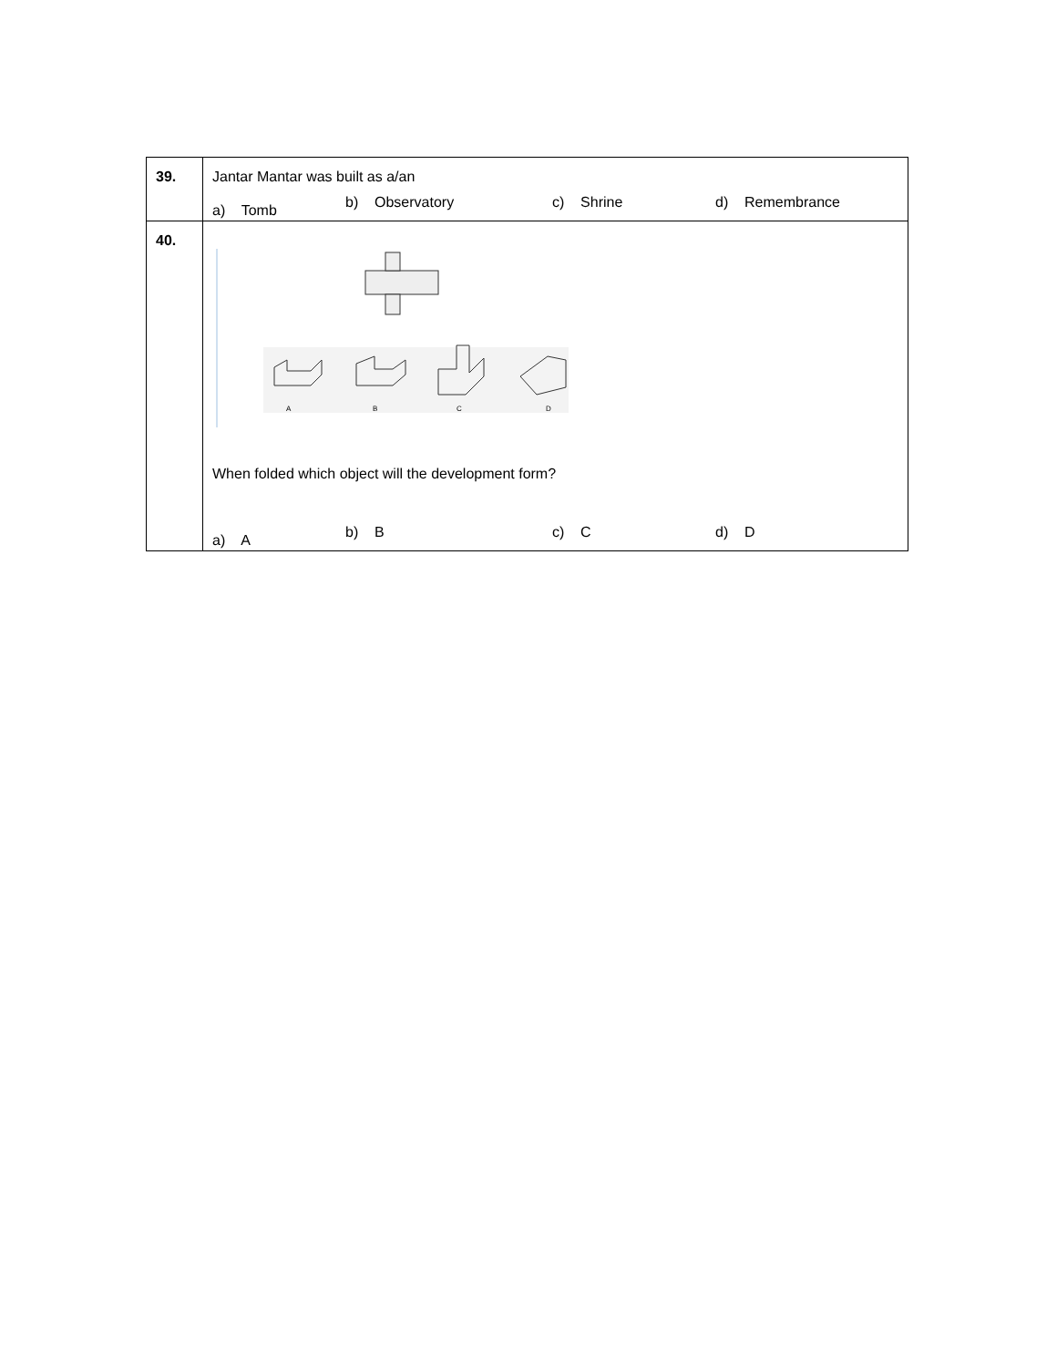| 39. | Jantar Mantar was built as a/an a) Tomb b) Observatory c) Shrine d) Remembrance |
| 40. | A B C D When folded which object will the development form? a) A b) B c) C d) D |